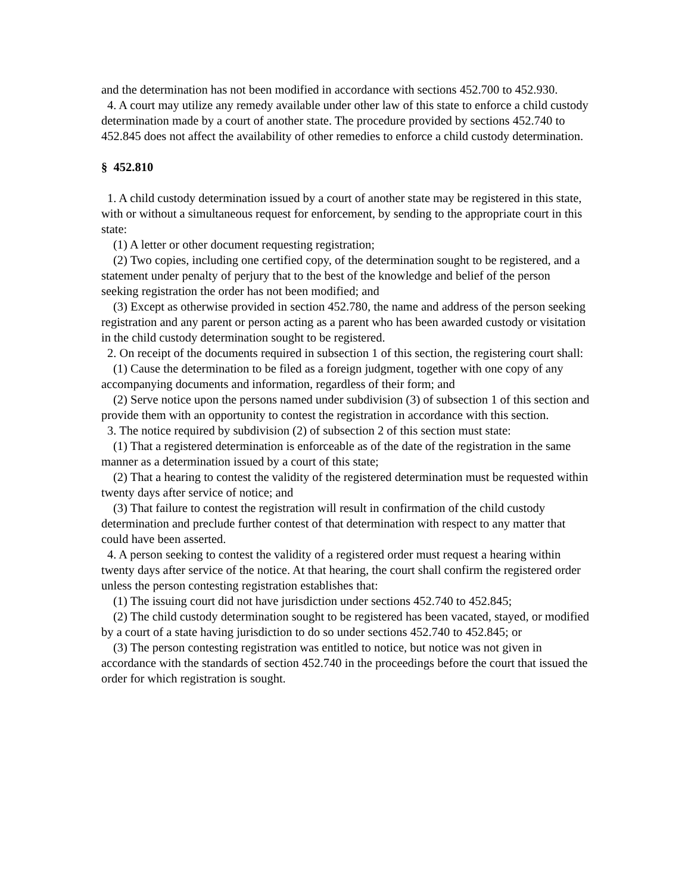and the determination has not been modified in accordance with sections 452.700 to 452.930.
4. A court may utilize any remedy available under other law of this state to enforce a child custody determination made by a court of another state. The procedure provided by sections 452.740 to 452.845 does not affect the availability of other remedies to enforce a child custody determination.
§ 452.810
1. A child custody determination issued by a court of another state may be registered in this state, with or without a simultaneous request for enforcement, by sending to the appropriate court in this state:
(1) A letter or other document requesting registration;
(2) Two copies, including one certified copy, of the determination sought to be registered, and a statement under penalty of perjury that to the best of the knowledge and belief of the person seeking registration the order has not been modified; and
(3) Except as otherwise provided in section 452.780, the name and address of the person seeking registration and any parent or person acting as a parent who has been awarded custody or visitation in the child custody determination sought to be registered.
2. On receipt of the documents required in subsection 1 of this section, the registering court shall:
(1) Cause the determination to be filed as a foreign judgment, together with one copy of any accompanying documents and information, regardless of their form; and
(2) Serve notice upon the persons named under subdivision (3) of subsection 1 of this section and provide them with an opportunity to contest the registration in accordance with this section.
3. The notice required by subdivision (2) of subsection 2 of this section must state:
(1) That a registered determination is enforceable as of the date of the registration in the same manner as a determination issued by a court of this state;
(2) That a hearing to contest the validity of the registered determination must be requested within twenty days after service of notice; and
(3) That failure to contest the registration will result in confirmation of the child custody determination and preclude further contest of that determination with respect to any matter that could have been asserted.
4. A person seeking to contest the validity of a registered order must request a hearing within twenty days after service of the notice. At that hearing, the court shall confirm the registered order unless the person contesting registration establishes that:
(1) The issuing court did not have jurisdiction under sections 452.740 to 452.845;
(2) The child custody determination sought to be registered has been vacated, stayed, or modified by a court of a state having jurisdiction to do so under sections 452.740 to 452.845; or
(3) The person contesting registration was entitled to notice, but notice was not given in accordance with the standards of section 452.740 in the proceedings before the court that issued the order for which registration is sought.